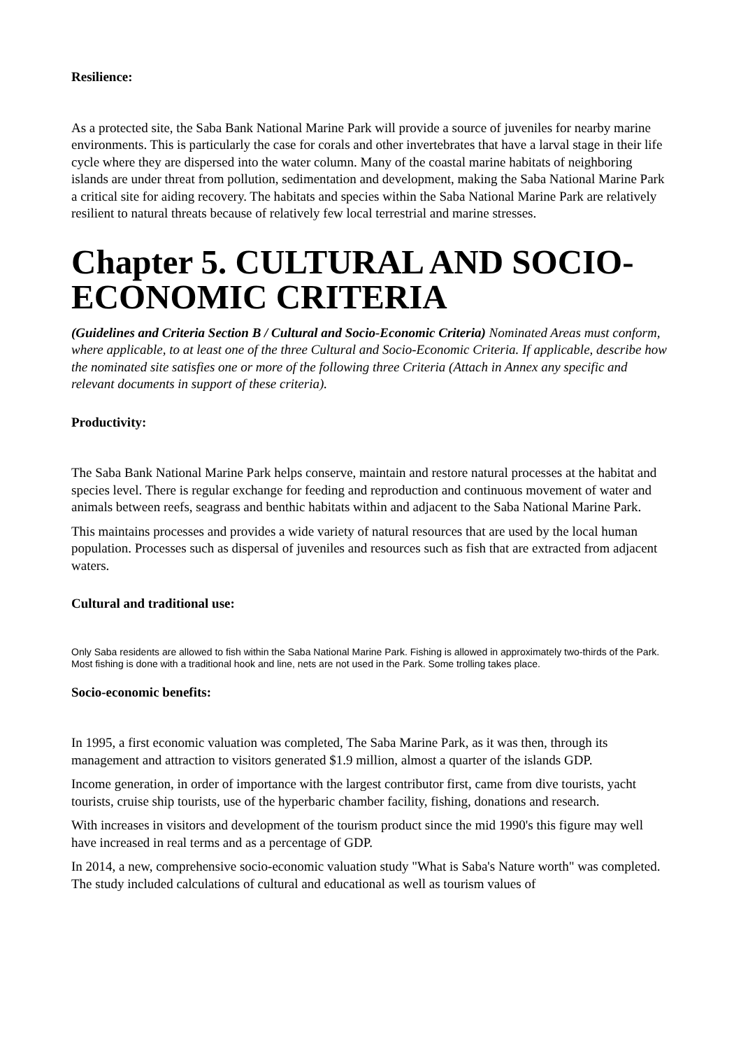Resilience:
As a protected site, the Saba Bank National Marine Park will provide a source of juveniles for nearby marine environments. This is particularly the case for corals and other invertebrates that have a larval stage in their life cycle where they are dispersed into the water column. Many of the coastal marine habitats of neighboring islands are under threat from pollution, sedimentation and development, making the Saba National Marine Park a critical site for aiding recovery. The habitats and species within the Saba National Marine Park are relatively resilient to natural threats because of relatively few local terrestrial and marine stresses.
Chapter 5. CULTURAL AND SOCIO-ECONOMIC CRITERIA
(Guidelines and Criteria Section B / Cultural and Socio-Economic Criteria) Nominated Areas must conform, where applicable, to at least one of the three Cultural and Socio-Economic Criteria. If applicable, describe how the nominated site satisfies one or more of the following three Criteria (Attach in Annex any specific and relevant documents in support of these criteria).
Productivity:
The Saba Bank National Marine Park helps conserve, maintain and restore natural processes at the habitat and species level. There is regular exchange for feeding and reproduction and continuous movement of water and animals between reefs, seagrass and benthic habitats within and adjacent to the Saba National Marine Park.
This maintains processes and provides a wide variety of natural resources that are used by the local human population. Processes such as dispersal of juveniles and resources such as fish that are extracted from adjacent waters.
Cultural and traditional use:
Only Saba residents are allowed to fish within the Saba National Marine Park. Fishing is allowed in approximately two-thirds of the Park. Most fishing is done with a traditional hook and line, nets are not used in the Park. Some trolling takes place.
Socio-economic benefits:
In 1995, a first economic valuation was completed, The Saba Marine Park, as it was then, through its management and attraction to visitors generated $1.9 million, almost a quarter of the islands GDP.
Income generation, in order of importance with the largest contributor first, came from dive tourists, yacht tourists, cruise ship tourists, use of the hyperbaric chamber facility, fishing, donations and research.
With increases in visitors and development of the tourism product since the mid 1990's this figure may well have increased in real terms and as a percentage of GDP.
In 2014, a new, comprehensive socio-economic valuation study "What is Saba's Nature worth" was completed. The study included calculations of cultural and educational as well as tourism values of